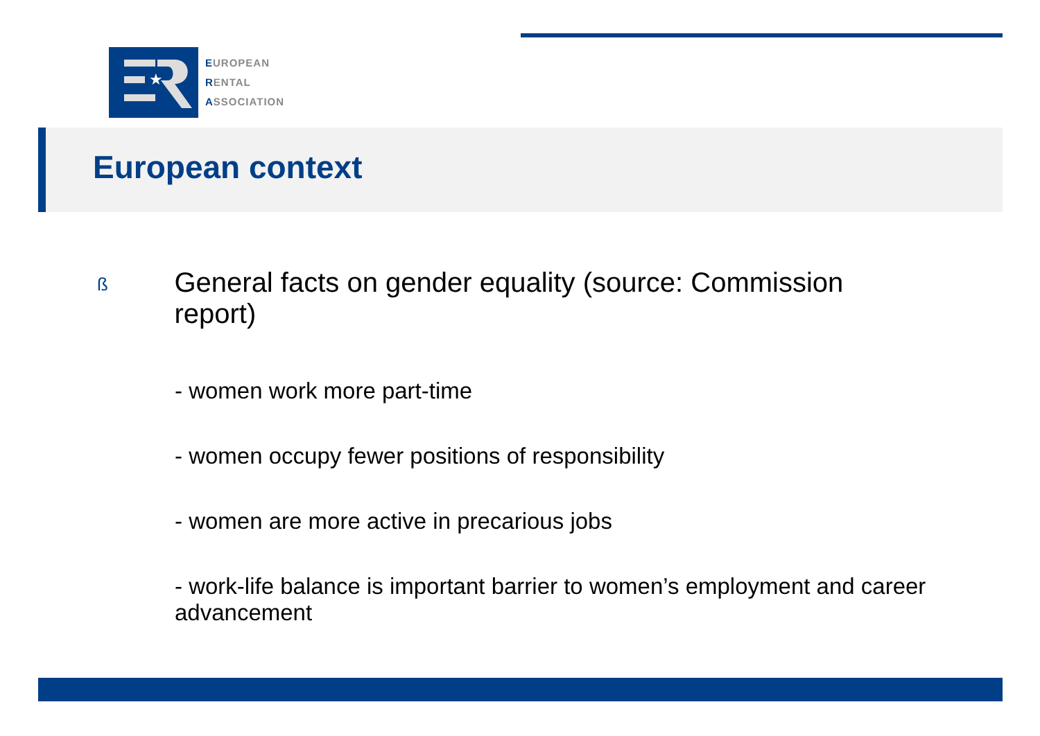★
EUROPEAN
RENTAL
ASSOCIATION
European context
ß
General facts on gender equality (source: Commission report)
- women work more part-time
- women occupy fewer positions of responsibility
- women are more active in precarious jobs
- work-life balance is important barrier to women’s employment and career advancement